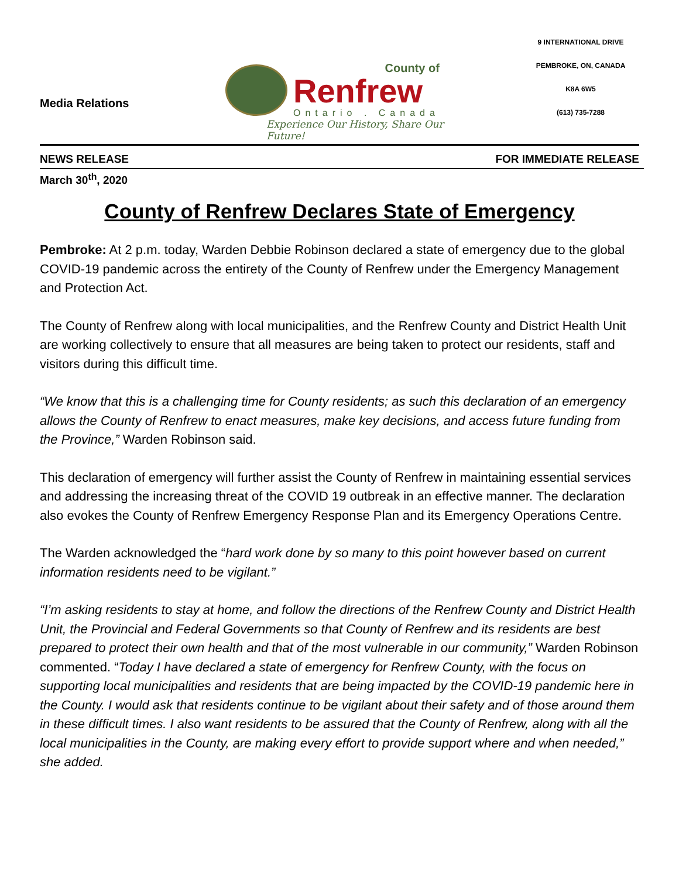Media Relations
County of
Renfrew
Ontario . Canada
Experience Our History, Share Our Future!
9 INTERNATIONAL DRIVE
PEMBROKE, ON, CANADA
K8A 6W5
(613) 735-7288
NEWS RELEASE FOR IMMEDIATE RELEASE
March 30<sup>th</sup>, 2020
County of Renfrew Declares State of Emergency
Pembroke: At 2 p.m. today, Warden Debbie Robinson declared a state of emergency due to the global COVID-19 pandemic across the entirety of the County of Renfrew under the Emergency Management and Protection Act.
The County of Renfrew along with local municipalities, and the Renfrew County and District Health Unit are working collectively to ensure that all measures are being taken to protect our residents, staff and visitors during this difficult time.
“We know that this is a challenging time for County residents; as such this declaration of an emergency allows the County of Renfrew to enact measures, make key decisions, and access future funding from the Province,” Warden Robinson said.
This declaration of emergency will further assist the County of Renfrew in maintaining essential services and addressing the increasing threat of the COVID 19 outbreak in an effective manner. The declaration also evokes the County of Renfrew Emergency Response Plan and its Emergency Operations Centre.
The Warden acknowledged the “hard work done by so many to this point however based on current information residents need to be vigilant.”
“I’m asking residents to stay at home, and follow the directions of the Renfrew County and District Health Unit, the Provincial and Federal Governments so that County of Renfrew and its residents are best prepared to protect their own health and that of the most vulnerable in our community,” Warden Robinson commented. “Today I have declared a state of emergency for Renfrew County, with the focus on supporting local municipalities and residents that are being impacted by the COVID-19 pandemic here in the County. I would ask that residents continue to be vigilant about their safety and of those around them in these difficult times. I also want residents to be assured that the County of Renfrew, along with all the local municipalities in the County, are making every effort to provide support where and when needed,” she added.